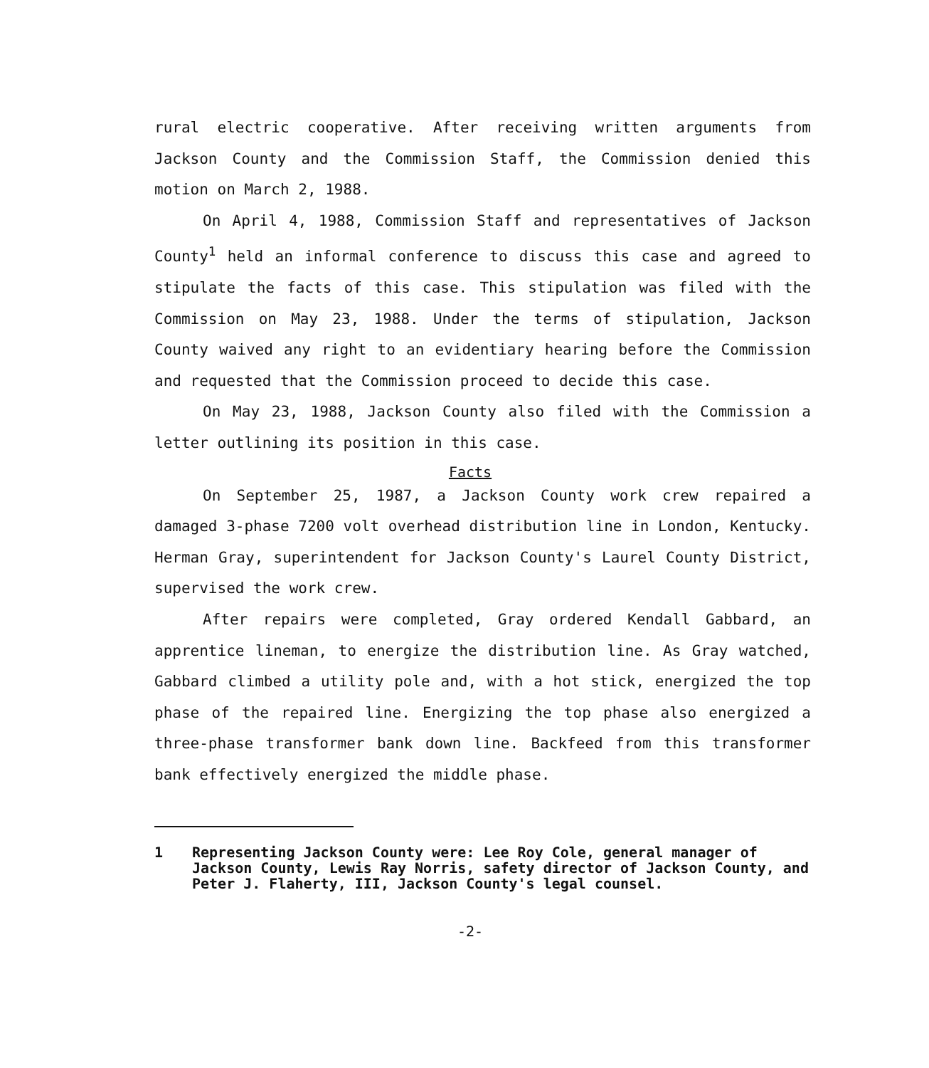rural electric cooperative. After receiving written arguments from Jackson County and the Commission Staff, the Commission denied this motion on March 2, 1988.
On April 4, 1988, Commission Staff and representatives of Jackson County<sup>1</sup> held an informal conference to discuss this case and agreed to stipulate the facts of this case. This stipulation was filed with the Commission on May 23, 1988. Under the terms of stipulation, Jackson County waived any right to an evidentiary hearing before the Commission and requested that the Commission proceed to decide this case.
On May 23, 1988, Jackson County also filed with the Commission a letter outlining its position in this case.
Facts
On September 25, 1987, a Jackson County work crew repaired a damaged 3-phase 7200 volt overhead distribution line in London, Kentucky. Herman Gray, superintendent for Jackson County's Laurel County District, supervised the work crew.
After repairs were completed, Gray ordered Kendall Gabbard, an apprentice lineman, to energize the distribution line. As Gray watched, Gabbard climbed a utility pole and, with a hot stick, energized the top phase of the repaired line. Energizing the top phase also energized a three-phase transformer bank down line. Backfeed from this transformer bank effectively energized the middle phase.
1 Representing Jackson County were: Lee Roy Cole, general manager of Jackson County, Lewis Ray Norris, safety director of Jackson County, and Peter J. Flaherty, III, Jackson County's legal counsel.
-2-